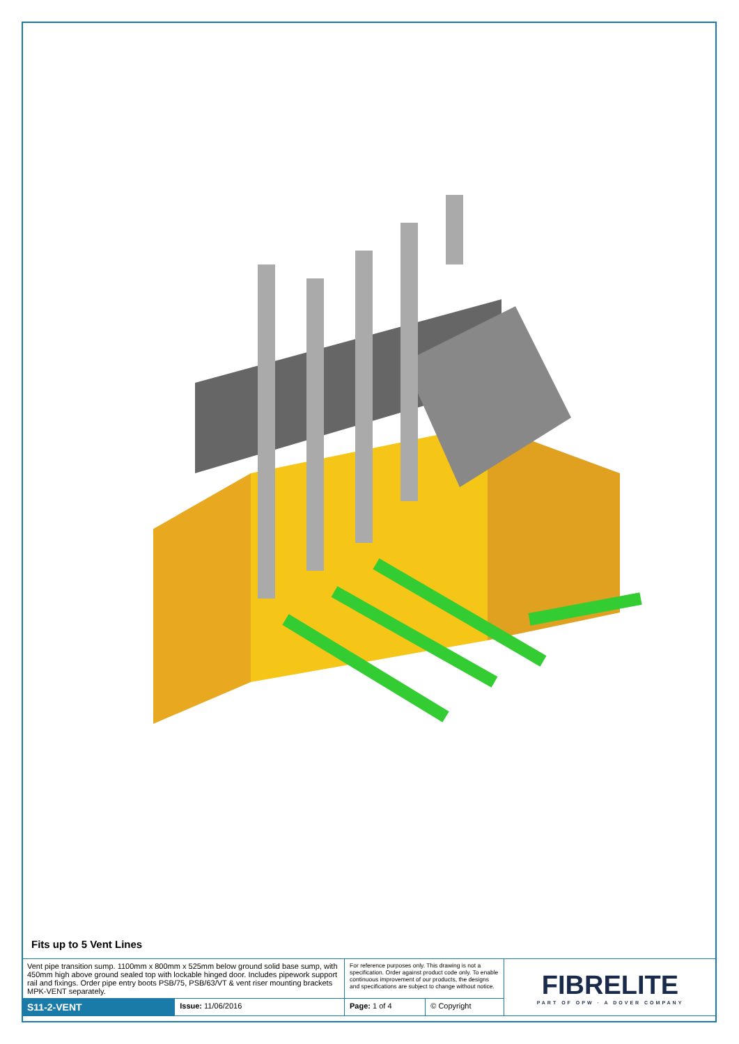Fits up to 5 Vent Lines
| Vent pipe transition sump. 1100mm x 800mm x 525mm below ground solid base sump, with 450mm high above ground sealed top with lockable hinged door. Includes pipework support rail and fixings. Order pipe entry boots PSB/75, PSB/63/VT & vent riser mounting brackets MPK-VENT separately. | | For reference purposes only. This drawing is not a specification. Order against product code only. To enable continuous improvement of our products, the designs and specifications are subject to change without notice. | | FIBRELITE PART OF OPW · A DOVER COMPANY |
| S11-2-VENT | Issue: 11/06/2016 | Page: 1 of 4 | © Copyright | |